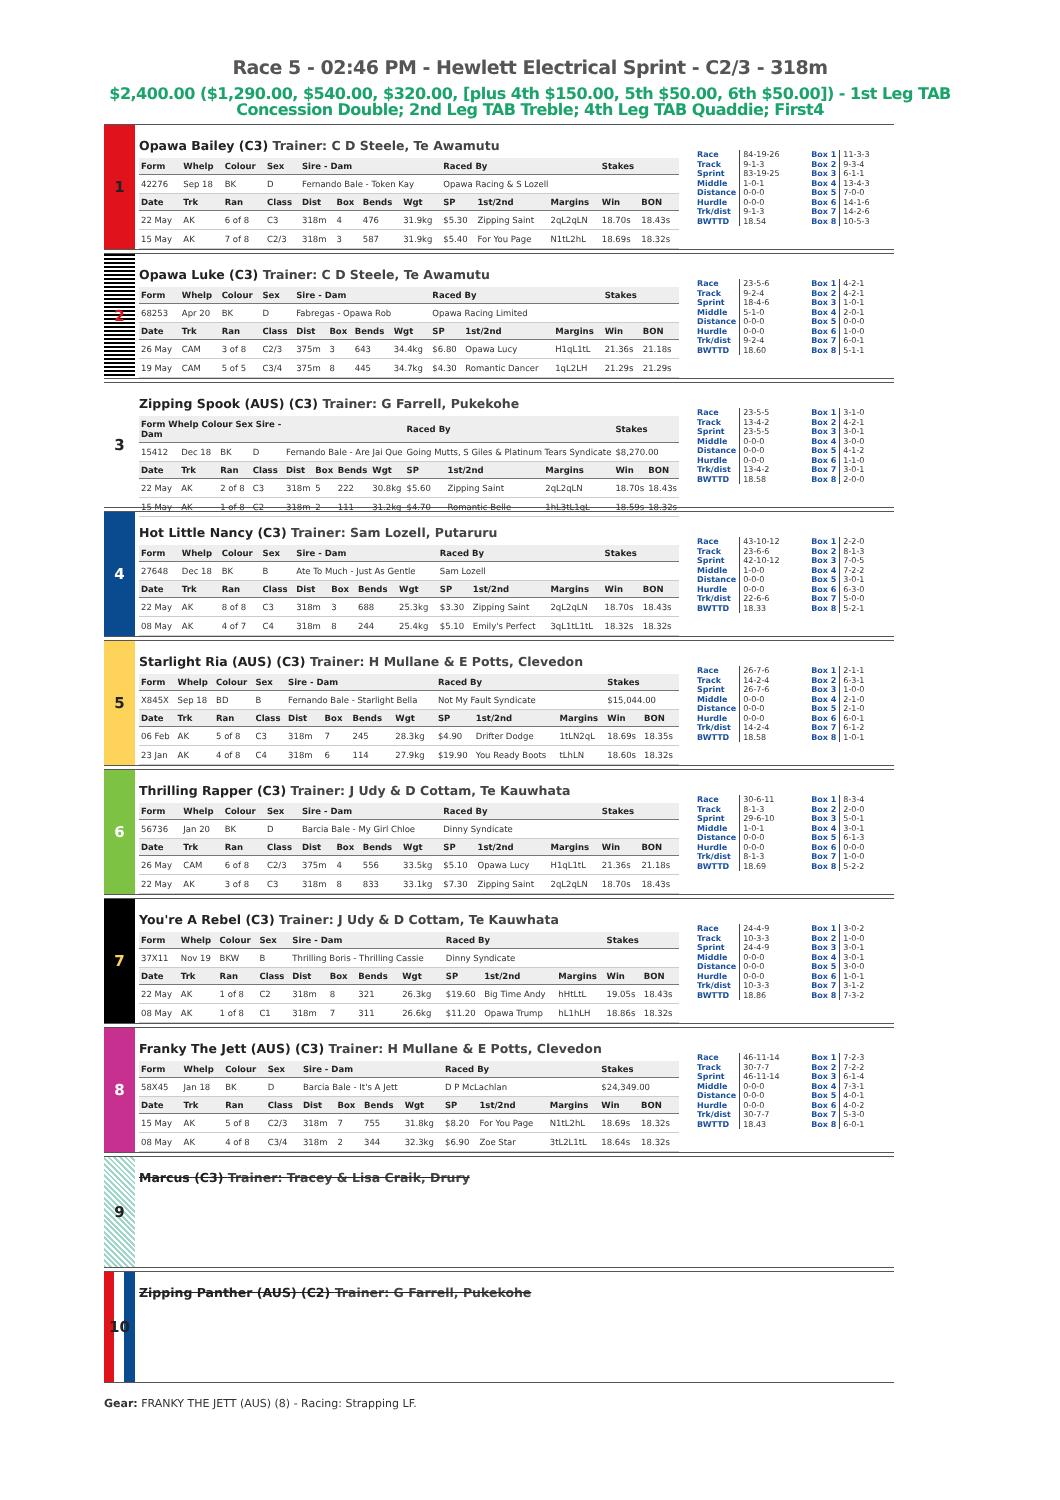Race 5 - 02:46 PM - Hewlett Electrical Sprint - C2/3 - 318m
$2,400.00 ($1,290.00, $540.00, $320.00, [plus 4th $150.00, 5th $50.00, 6th $50.00]) - 1st Leg TAB Concession Double; 2nd Leg TAB Treble; 4th Leg TAB Quaddie; First4
1
Opawa Bailey (C3) Trainer: C D Steele, Te Awamutu
| Form | Whelp | Colour | Sex | Sire - Dam | | | | Raced By | | | Stakes | |
| --- | --- | --- | --- | --- | --- | --- | --- | --- | --- | --- | --- | --- |
| 42276 | Sep 18 | BK | D | Fernando Bale - Token Kay | | | | Opawa Racing & S Lozell | | | | |
| Date | Trk | Ran | Class | Dist | Box | Bends | Wgt | SP | 1st/2nd | Margins | Win | BON |
| 22 May | AK | 6 of 8 | C3 | 318m | 4 | 476 | 31.9kg | $5.30 | Zipping Saint | 2qL2qLN | 18.70s | 18.43s |
| 15 May | AK | 7 of 8 | C2/3 | 318m | 3 | 587 | 31.9kg | $5.40 | For You Page | N1tL2hL | 18.69s | 18.32s |
| Race | 84-19-26 | | Box 1 | 11-3-3 |
| Track | 9-1-3 | | Box 2 | 9-3-4 |
| Sprint | 83-19-25 | | Box 3 | 6-1-1 |
| Middle | 1-0-1 | | Box 4 | 13-4-3 |
| Distance | 0-0-0 | | Box 5 | 7-0-0 |
| Hurdle | 0-0-0 | | Box 6 | 14-1-6 |
| Trk/dist | 9-1-3 | | Box 7 | 14-2-6 |
| BWTTD | 18.54 | | Box 8 | 10-5-3 |
2
Opawa Luke (C3) Trainer: C D Steele, Te Awamutu
| Form | Whelp | Colour | Sex | Sire - Dam | | | | Raced By | | | Stakes | |
| --- | --- | --- | --- | --- | --- | --- | --- | --- | --- | --- | --- | --- |
| 68253 | Apr 20 | BK | D | Fabregas - Opawa Rob | | | | Opawa Racing Limited | | | | |
| Date | Trk | Ran | Class | Dist | Box | Bends | Wgt | SP | 1st/2nd | Margins | Win | BON |
| 26 May | CAM | 3 of 8 | C2/3 | 375m | 3 | 643 | 34.4kg | $6.80 | Opawa Lucy | H1qL1tL | 21.36s | 21.18s |
| 19 May | CAM | 5 of 5 | C3/4 | 375m | 8 | 445 | 34.7kg | $4.30 | Romantic Dancer | 1qL2LH | 21.29s | 21.29s |
| Race | 23-5-6 | | Box 1 | 4-2-1 |
| Track | 9-2-4 | | Box 2 | 4-2-1 |
| Sprint | 18-4-6 | | Box 3 | 1-0-1 |
| Middle | 5-1-0 | | Box 4 | 2-0-1 |
| Distance | 0-0-0 | | Box 5 | 0-0-0 |
| Hurdle | 0-0-0 | | Box 6 | 1-0-0 |
| Trk/dist | 9-2-4 | | Box 7 | 6-0-1 |
| BWTTD | 18.60 | | Box 8 | 5-1-1 |
3
Zipping Spook (AUS) (C3) Trainer: G Farrell, Pukekohe
| Form Whelp Colour Sex Sire - Dam | | | | | | | | Raced By | | | Stakes | |
| --- | --- | --- | --- | --- | --- | --- | --- | --- | --- | --- | --- | --- |
| 15412 | Dec 18 | BK | D | Fernando Bale - Are Jai Que | | | | Going Mutts, S Giles & Platinum Tears Syndicate | | | $8,270.00 | |
| Date | Trk | Ran | Class | Dist | Box | Bends | Wgt | SP | 1st/2nd | Margins | Win | BON |
| 22 May | AK | 2 of 8 | C3 | 318m | 5 | 222 | 30.8kg | $5.60 | Zipping Saint | 2qL2qLN | 18.70s | 18.43s |
| 15 May | AK | 1 of 8 | C2 | 318m | 2 | 111 | 31.2kg | $4.70 | Romantic Belle | 1hL3tL1qL | 18.59s | 18.32s |
| Race | 23-5-5 | | Box 1 | 3-1-0 |
| Track | 13-4-2 | | Box 2 | 4-2-1 |
| Sprint | 23-5-5 | | Box 3 | 3-0-1 |
| Middle | 0-0-0 | | Box 4 | 3-0-0 |
| Distance | 0-0-0 | | Box 5 | 4-1-2 |
| Hurdle | 0-0-0 | | Box 6 | 1-1-0 |
| Trk/dist | 13-4-2 | | Box 7 | 3-0-1 |
| BWTTD | 18.58 | | Box 8 | 2-0-0 |
4
Hot Little Nancy (C3) Trainer: Sam Lozell, Putaruru
| Form | Whelp | Colour | Sex | Sire - Dam | | | | Raced By | | | Stakes | |
| --- | --- | --- | --- | --- | --- | --- | --- | --- | --- | --- | --- | --- |
| 27648 | Dec 18 | BK | B | Ate To Much - Just As Gentle | | | | Sam Lozell | | | | |
| Date | Trk | Ran | Class | Dist | Box | Bends | Wgt | SP | 1st/2nd | Margins | Win | BON |
| 22 May | AK | 8 of 8 | C3 | 318m | 3 | 688 | 25.3kg | $3.30 | Zipping Saint | 2qL2qLN | 18.70s | 18.43s |
| 08 May | AK | 4 of 7 | C4 | 318m | 8 | 244 | 25.4kg | $5.10 | Emily's Perfect | 3qL1tL1tL | 18.32s | 18.32s |
| Race | 43-10-12 | | Box 1 | 2-2-0 |
| Track | 23-6-6 | | Box 2 | 8-1-3 |
| Sprint | 42-10-12 | | Box 3 | 7-0-5 |
| Middle | 1-0-0 | | Box 4 | 7-2-2 |
| Distance | 0-0-0 | | Box 5 | 3-0-1 |
| Hurdle | 0-0-0 | | Box 6 | 6-3-0 |
| Trk/dist | 22-6-6 | | Box 7 | 5-0-0 |
| BWTTD | 18.33 | | Box 8 | 5-2-1 |
5
Starlight Ria (AUS) (C3) Trainer: H Mullane & E Potts, Clevedon
| Form | Whelp | Colour | Sex | Sire - Dam | | | | Raced By | | | Stakes | |
| --- | --- | --- | --- | --- | --- | --- | --- | --- | --- | --- | --- | --- |
| X845X | Sep 18 | BD | B | Fernando Bale - Starlight Bella | | | | Not My Fault Syndicate | | | $15,044.00 | |
| Date | Trk | Ran | Class | Dist | Box | Bends | Wgt | SP | 1st/2nd | Margins | Win | BON |
| 06 Feb | AK | 5 of 8 | C3 | 318m | 7 | 245 | 28.3kg | $4.90 | Drifter Dodge | 1tLN2qL | 18.69s | 18.35s |
| 23 Jan | AK | 4 of 8 | C4 | 318m | 6 | 114 | 27.9kg | $19.90 | You Ready Boots | tLhLN | 18.60s | 18.32s |
| Race | 26-7-6 | | Box 1 | 2-1-1 |
| Track | 14-2-4 | | Box 2 | 6-3-1 |
| Sprint | 26-7-6 | | Box 3 | 1-0-0 |
| Middle | 0-0-0 | | Box 4 | 2-1-0 |
| Distance | 0-0-0 | | Box 5 | 2-1-0 |
| Hurdle | 0-0-0 | | Box 6 | 6-0-1 |
| Trk/dist | 14-2-4 | | Box 7 | 6-1-2 |
| BWTTD | 18.58 | | Box 8 | 1-0-1 |
6
Thrilling Rapper (C3) Trainer: J Udy & D Cottam, Te Kauwhata
| Form | Whelp | Colour | Sex | Sire - Dam | | | | Raced By | | | Stakes | |
| --- | --- | --- | --- | --- | --- | --- | --- | --- | --- | --- | --- | --- |
| 56736 | Jan 20 | BK | D | Barcia Bale - My Girl Chloe | | | | Dinny Syndicate | | | | |
| Date | Trk | Ran | Class | Dist | Box | Bends | Wgt | SP | 1st/2nd | Margins | Win | BON |
| 26 May | CAM | 6 of 8 | C2/3 | 375m | 4 | 556 | 33.5kg | $5.10 | Opawa Lucy | H1qL1tL | 21.36s | 21.18s |
| 22 May | AK | 3 of 8 | C3 | 318m | 8 | 833 | 33.1kg | $7.30 | Zipping Saint | 2qL2qLN | 18.70s | 18.43s |
| Race | 30-6-11 | | Box 1 | 8-3-4 |
| Track | 8-1-3 | | Box 2 | 2-0-0 |
| Sprint | 29-6-10 | | Box 3 | 5-0-1 |
| Middle | 1-0-1 | | Box 4 | 3-0-1 |
| Distance | 0-0-0 | | Box 5 | 6-1-3 |
| Hurdle | 0-0-0 | | Box 6 | 0-0-0 |
| Trk/dist | 8-1-3 | | Box 7 | 1-0-0 |
| BWTTD | 18.69 | | Box 8 | 5-2-2 |
7
You're A Rebel (C3) Trainer: J Udy & D Cottam, Te Kauwhata
| Form | Whelp | Colour | Sex | Sire - Dam | | | | Raced By | | | Stakes | |
| --- | --- | --- | --- | --- | --- | --- | --- | --- | --- | --- | --- | --- |
| 37X11 | Nov 19 | BKW | B | Thrilling Boris - Thrilling Cassie | | | | Dinny Syndicate | | | | |
| Date | Trk | Ran | Class | Dist | Box | Bends | Wgt | SP | 1st/2nd | Margins | Win | BON |
| 22 May | AK | 1 of 8 | C2 | 318m | 8 | 321 | 26.3kg | $19.60 | Big Time Andy | hHtLtL | 19.05s | 18.43s |
| 08 May | AK | 1 of 8 | C1 | 318m | 7 | 311 | 26.6kg | $11.20 | Opawa Trump | hL1hLH | 18.86s | 18.32s |
| Race | 24-4-9 | | Box 1 | 3-0-2 |
| Track | 10-3-3 | | Box 2 | 1-0-0 |
| Sprint | 24-4-9 | | Box 3 | 3-0-1 |
| Middle | 0-0-0 | | Box 4 | 3-0-1 |
| Distance | 0-0-0 | | Box 5 | 3-0-0 |
| Hurdle | 0-0-0 | | Box 6 | 1-0-1 |
| Trk/dist | 10-3-3 | | Box 7 | 3-1-2 |
| BWTTD | 18.86 | | Box 8 | 7-3-2 |
8
Franky The Jett (AUS) (C3) Trainer: H Mullane & E Potts, Clevedon
| Form | Whelp | Colour | Sex | Sire - Dam | | | | Raced By | | | Stakes | |
| --- | --- | --- | --- | --- | --- | --- | --- | --- | --- | --- | --- | --- |
| 58X45 | Jan 18 | BK | D | Barcia Bale - It's A Jett | | | | D P McLachlan | | | $24,349.00 | |
| Date | Trk | Ran | Class | Dist | Box | Bends | Wgt | SP | 1st/2nd | Margins | Win | BON |
| 15 May | AK | 5 of 8 | C2/3 | 318m | 7 | 755 | 31.8kg | $8.20 | For You Page | N1tL2hL | 18.69s | 18.32s |
| 08 May | AK | 4 of 8 | C3/4 | 318m | 2 | 344 | 32.3kg | $6.90 | Zoe Star | 3tL2L1tL | 18.64s | 18.32s |
| Race | 46-11-14 | | Box 1 | 7-2-3 |
| Track | 30-7-7 | | Box 2 | 7-2-2 |
| Sprint | 46-11-14 | | Box 3 | 6-1-4 |
| Middle | 0-0-0 | | Box 4 | 7-3-1 |
| Distance | 0-0-0 | | Box 5 | 4-0-1 |
| Hurdle | 0-0-0 | | Box 6 | 4-0-2 |
| Trk/dist | 30-7-7 | | Box 7 | 5-3-0 |
| BWTTD | 18.43 | | Box 8 | 6-0-1 |
9
Marcus (C3) Trainer: Tracey & Lisa Craik, Drury
10
Zipping Panther (AUS) (C2) Trainer: G Farrell, Pukekohe
Gear: FRANKY THE JETT (AUS) (8) - Racing: Strapping LF.